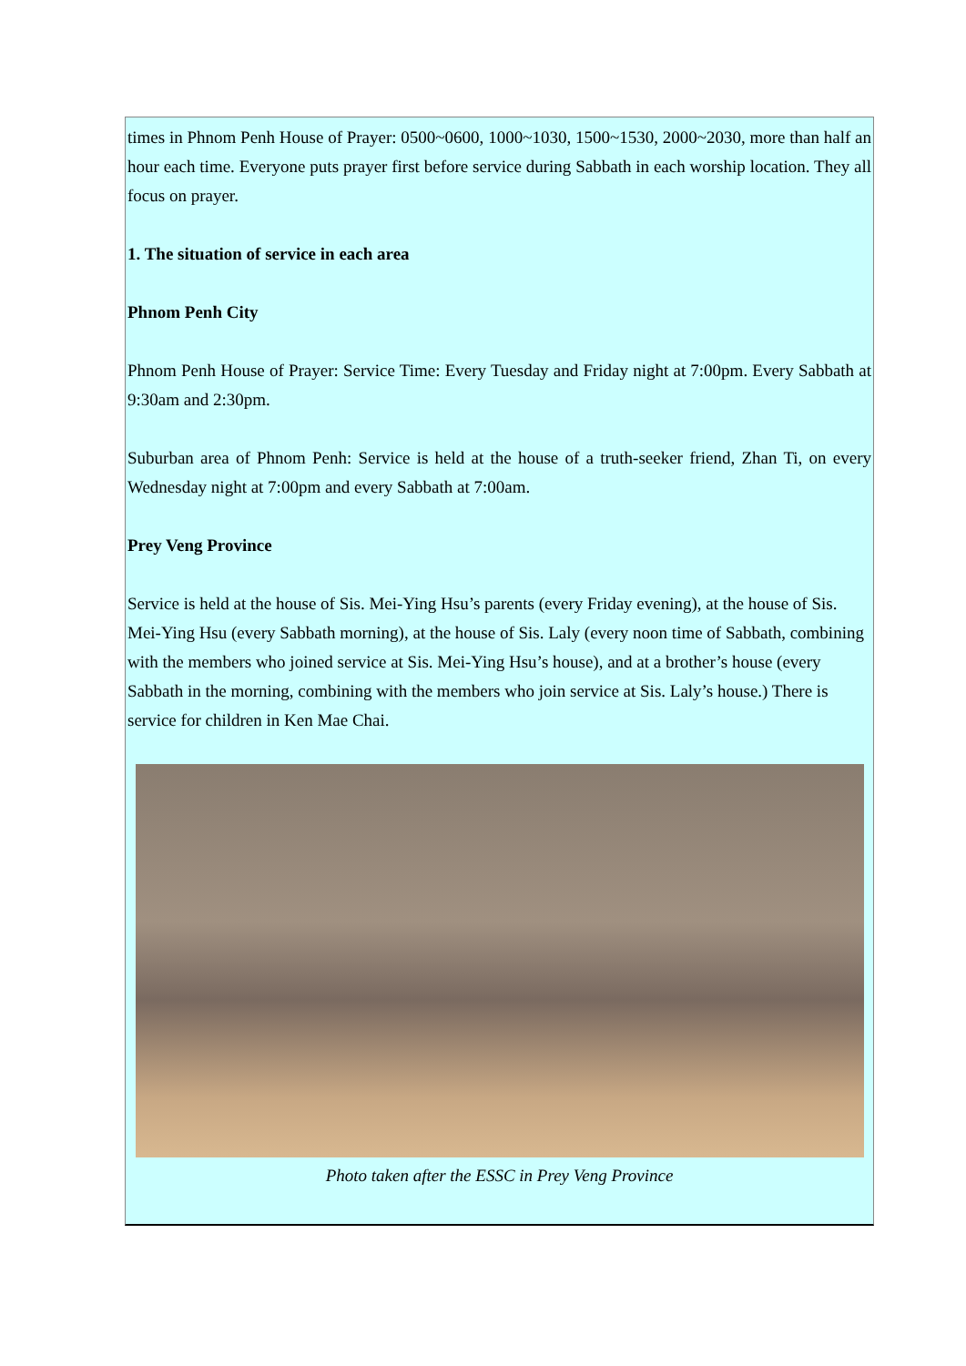times in Phnom Penh House of Prayer: 0500~0600, 1000~1030, 1500~1530, 2000~2030, more than half an hour each time. Everyone puts prayer first before service during Sabbath in each worship location. They all focus on prayer.
1. The situation of service in each area
Phnom Penh City
Phnom Penh House of Prayer: Service Time: Every Tuesday and Friday night at 7:00pm. Every Sabbath at 9:30am and 2:30pm.
Suburban area of Phnom Penh: Service is held at the house of a truth-seeker friend, Zhan Ti, on every Wednesday night at 7:00pm and every Sabbath at 7:00am.
Prey Veng Province
Service is held at the house of Sis. Mei-Ying Hsu’s parents (every Friday evening), at the house of Sis. Mei-Ying Hsu (every Sabbath morning), at the house of Sis. Laly (every noon time of Sabbath, combining with the members who joined service at Sis. Mei-Ying Hsu’s house), and at a brother’s house (every Sabbath in the morning, combining with the members who join service at Sis. Laly’s house.) There is service for children in Ken Mae Chai.
Photo taken after the ESSC in Prey Veng Province